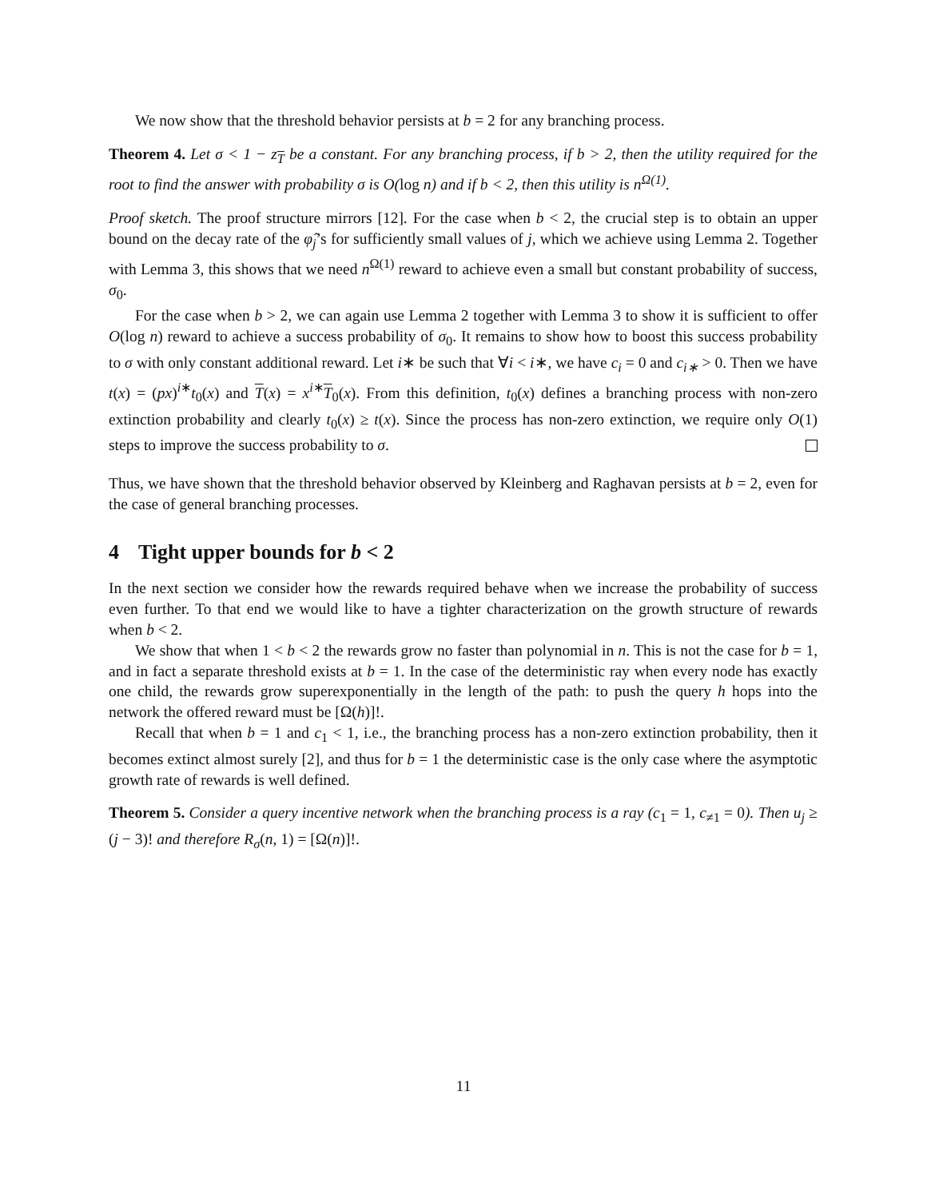We now show that the threshold behavior persists at b = 2 for any branching process.
Theorem 4. Let σ < 1 − z<sub>T</sub> be a constant. For any branching process, if b > 2, then the utility required for the root to find the answer with probability σ is O(log n) and if b < 2, then this utility is n<sup>Ω(1)</sup>.
Proof sketch. The proof structure mirrors [12]. For the case when b < 2, the crucial step is to obtain an upper bound on the decay rate of the φ̂<sub>j</sub>’s for sufficiently small values of j, which we achieve using Lemma 2. Together with Lemma 3, this shows that we need n<sup>Ω(1)</sup> reward to achieve even a small but constant probability of success, σ<sub>0</sub>.
For the case when b > 2, we can again use Lemma 2 together with Lemma 3 to show it is sufficient to offer O(log n) reward to achieve a success probability of σ<sub>0</sub>. It remains to show how to boost this success probability to σ with only constant additional reward. Let i∗ be such that ∀i < i∗, we have c<sub>i</sub> = 0 and c<sub>i∗</sub> > 0. Then we have t(x) = (px)<sup>i∗</sup>t<sub>0</sub>(x) and T(x) = x<sup>i∗</sup>T<sub>0</sub>(x). From this definition, t<sub>0</sub>(x) defines a branching process with non-zero extinction probability and clearly t<sub>0</sub>(x) ≥ t(x). Since the process has non-zero extinction, we require only O(1) steps to improve the success probability to σ.
Thus, we have shown that the threshold behavior observed by Kleinberg and Raghavan persists at b = 2, even for the case of general branching processes.
4 Tight upper bounds for b < 2
In the next section we consider how the rewards required behave when we increase the probability of success even further. To that end we would like to have a tighter characterization on the growth structure of rewards when b < 2.
We show that when 1 < b < 2 the rewards grow no faster than polynomial in n. This is not the case for b = 1, and in fact a separate threshold exists at b = 1. In the case of the deterministic ray when every node has exactly one child, the rewards grow superexponentially in the length of the path: to push the query h hops into the network the offered reward must be [Ω(h)]!.
Recall that when b = 1 and c<sub>1</sub> < 1, i.e., the branching process has a non-zero extinction probability, then it becomes extinct almost surely [2], and thus for b = 1 the deterministic case is the only case where the asymptotic growth rate of rewards is well defined.
Theorem 5. Consider a query incentive network when the branching process is a ray (c<sub>1</sub> = 1, c<sub>≠1</sub> = 0). Then u<sub>j</sub> ≥ (j − 3)! and therefore R<sub>σ</sub>(n, 1) = [Ω(n)]!.
11